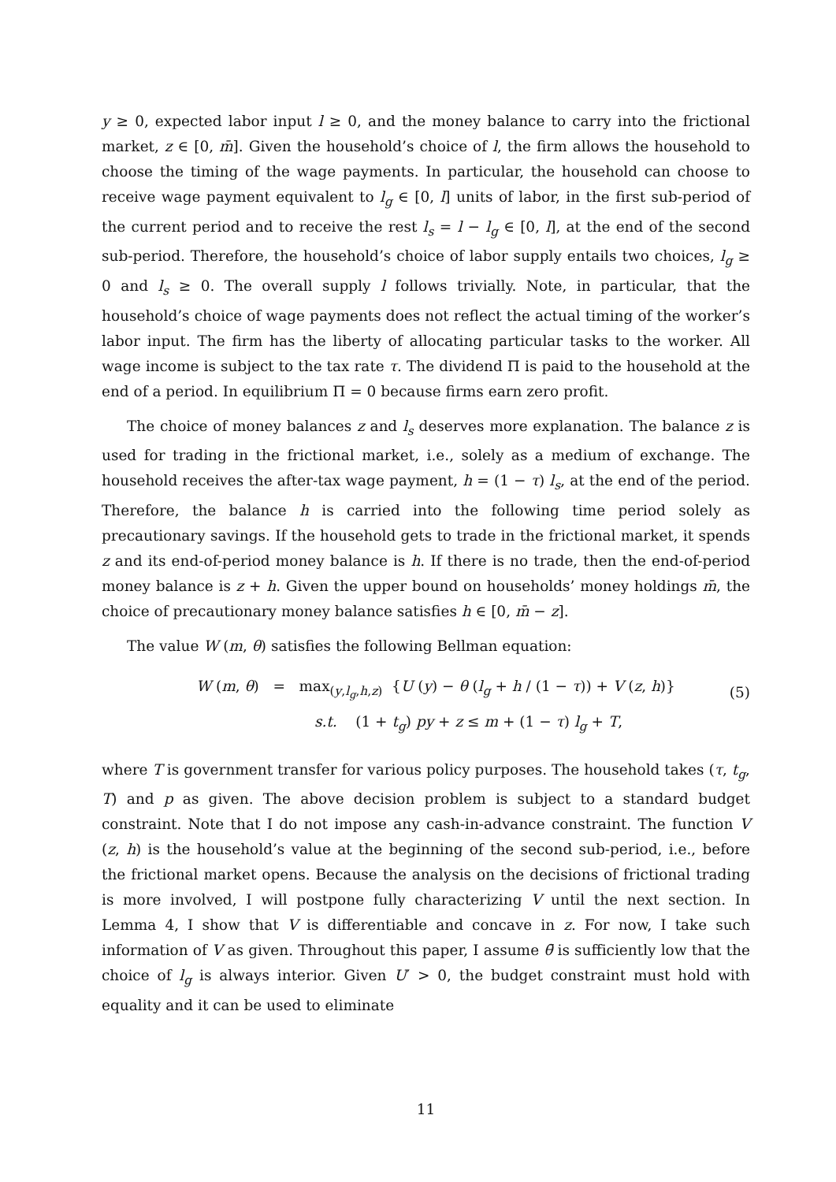y ≥ 0, expected labor input l ≥ 0, and the money balance to carry into the frictional market, z ∈ [0, m̄]. Given the household’s choice of l, the firm allows the household to choose the timing of the wage payments. In particular, the household can choose to receive wage payment equivalent to l<sub>g</sub> ∈ [0, l] units of labor, in the first sub-period of the current period and to receive the rest l<sub>s</sub> = l − l<sub>g</sub> ∈ [0, l], at the end of the second sub-period. Therefore, the household’s choice of labor supply entails two choices, l<sub>g</sub> ≥ 0 and l<sub>s</sub> ≥ 0. The overall supply l follows trivially. Note, in particular, that the household’s choice of wage payments does not reflect the actual timing of the worker’s labor input. The firm has the liberty of allocating particular tasks to the worker. All wage income is subject to the tax rate τ. The dividend Π is paid to the household at the end of a period. In equilibrium Π = 0 because firms earn zero profit.
The choice of money balances z and l<sub>s</sub> deserves more explanation. The balance z is used for trading in the frictional market, i.e., solely as a medium of exchange. The household receives the after-tax wage payment, h = (1 − τ) l<sub>s</sub>, at the end of the period. Therefore, the balance h is carried into the following time period solely as precautionary savings. If the household gets to trade in the frictional market, it spends z and its end-of-period money balance is h. If there is no trade, then the end-of-period money balance is z + h. Given the upper bound on households’ money holdings m̄, the choice of precautionary money balance satisfies h ∈ [0, m̄ − z].
The value W (m, θ) satisfies the following Bellman equation:
W (m, θ) = max<sub>(y,l<sub>g</sub>,h,z)</sub> {U (y) − θ (l<sub>g</sub> + h / (1 − τ)) + V (z, h)}
s.t. (1 + t<sub>g</sub>) py + z ≤ m + (1 − τ) l<sub>g</sub> + T,
(5)
where T is government transfer for various policy purposes. The household takes (τ, t<sub>g</sub>, T) and p as given. The above decision problem is subject to a standard budget constraint. Note that I do not impose any cash-in-advance constraint. The function V (z, h) is the household’s value at the beginning of the second sub-period, i.e., before the frictional market opens. Because the analysis on the decisions of frictional trading is more involved, I will postpone fully characterizing V until the next section. In Lemma 4, I show that V is differentiable and concave in z. For now, I take such information of V as given. Throughout this paper, I assume θ̄ is sufficiently low that the choice of l<sub>g</sub> is always interior. Given U′ > 0, the budget constraint must hold with equality and it can be used to eliminate
11